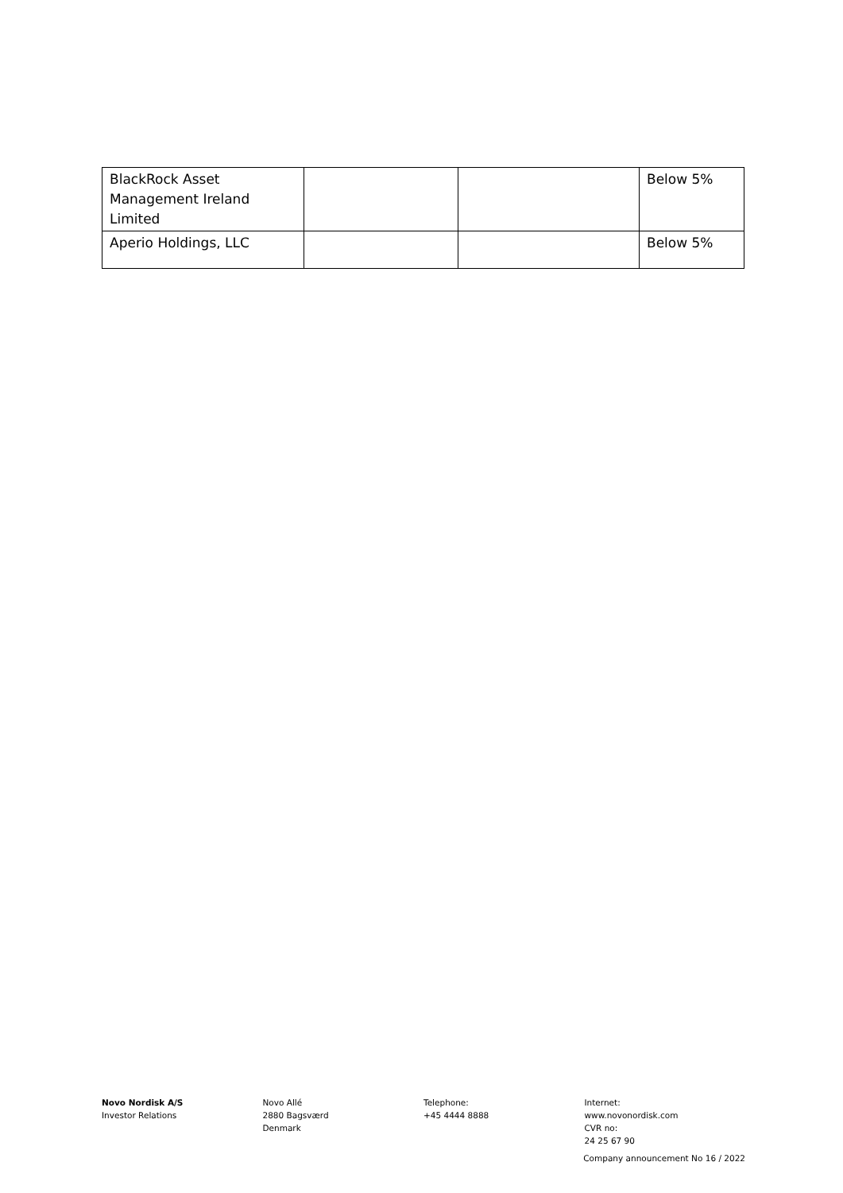| BlackRock Asset Management Ireland Limited | | | Below 5% |
| Aperio Holdings, LLC | | | Below 5% |
Novo Nordisk A/S
Investor Relations
Novo Allé
2880 Bagsværd
Denmark
Telephone:
+45 4444 8888
Internet:
www.novonordisk.com
CVR no:
24 25 67 90
Company announcement No 16 / 2022